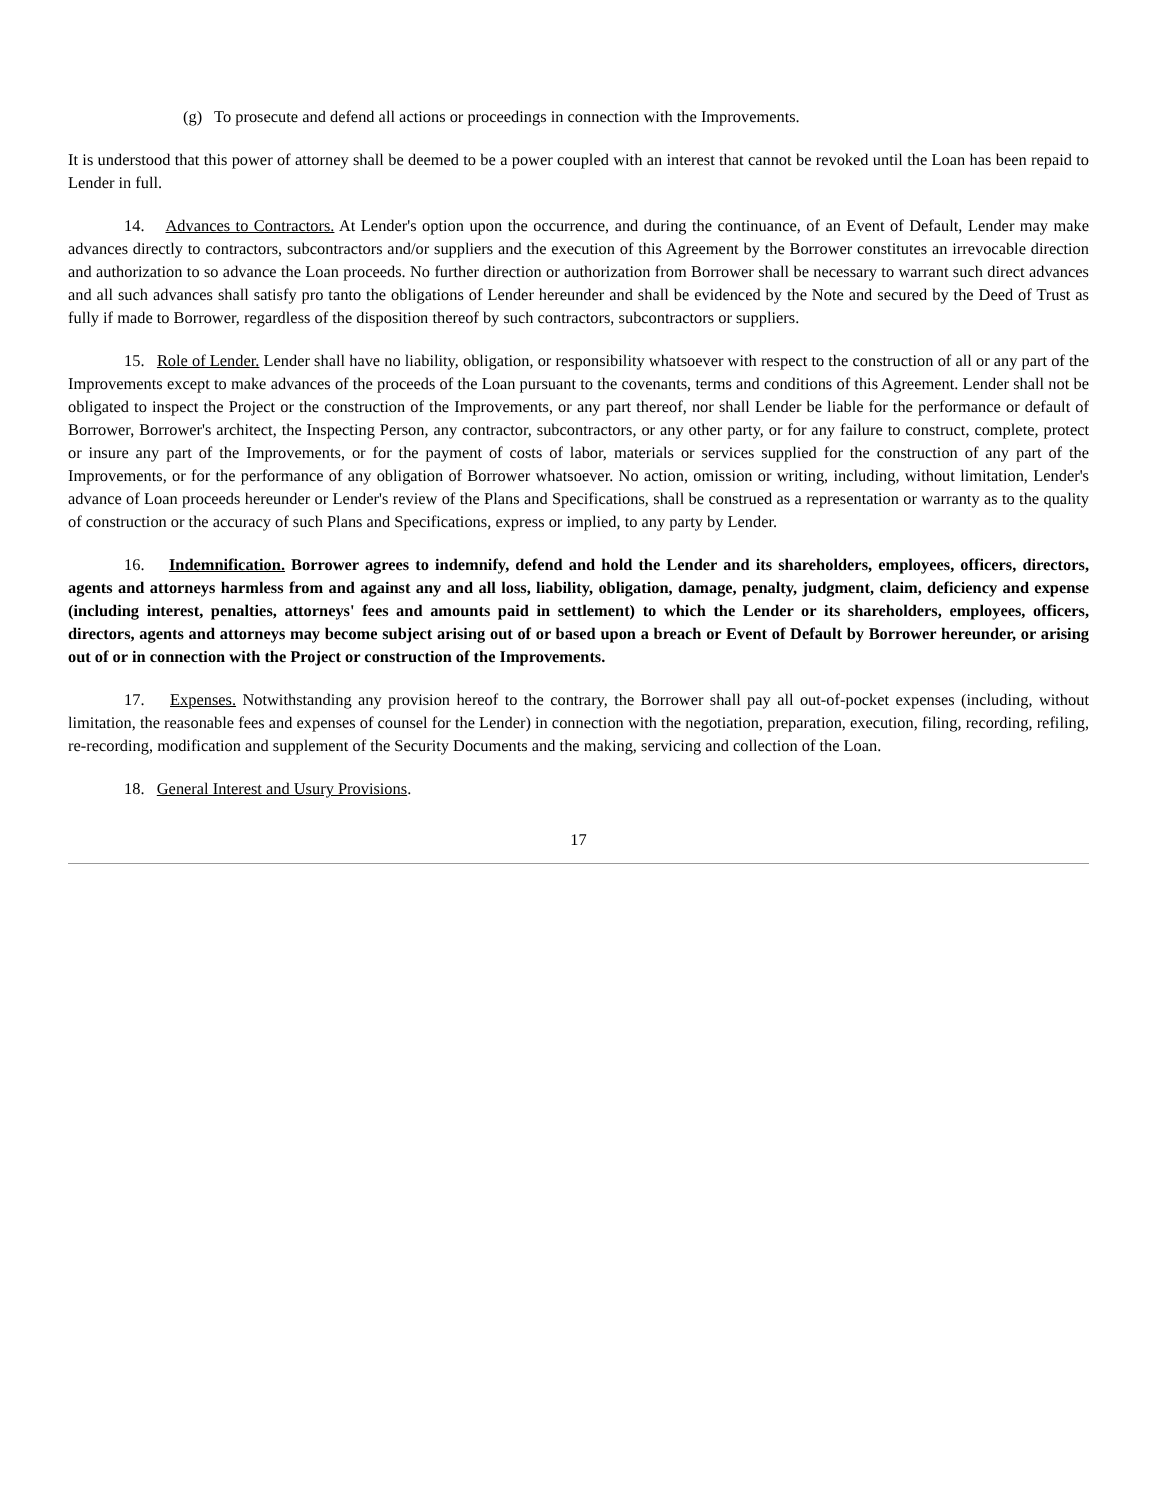(g) To prosecute and defend all actions or proceedings in connection with the Improvements.
It is understood that this power of attorney shall be deemed to be a power coupled with an interest that cannot be revoked until the Loan has been repaid to Lender in full.
14. Advances to Contractors. At Lender's option upon the occurrence, and during the continuance, of an Event of Default, Lender may make advances directly to contractors, subcontractors and/or suppliers and the execution of this Agreement by the Borrower constitutes an irrevocable direction and authorization to so advance the Loan proceeds. No further direction or authorization from Borrower shall be necessary to warrant such direct advances and all such advances shall satisfy pro tanto the obligations of Lender hereunder and shall be evidenced by the Note and secured by the Deed of Trust as fully if made to Borrower, regardless of the disposition thereof by such contractors, subcontractors or suppliers.
15. Role of Lender. Lender shall have no liability, obligation, or responsibility whatsoever with respect to the construction of all or any part of the Improvements except to make advances of the proceeds of the Loan pursuant to the covenants, terms and conditions of this Agreement. Lender shall not be obligated to inspect the Project or the construction of the Improvements, or any part thereof, nor shall Lender be liable for the performance or default of Borrower, Borrower's architect, the Inspecting Person, any contractor, subcontractors, or any other party, or for any failure to construct, complete, protect or insure any part of the Improvements, or for the payment of costs of labor, materials or services supplied for the construction of any part of the Improvements, or for the performance of any obligation of Borrower whatsoever. No action, omission or writing, including, without limitation, Lender's advance of Loan proceeds hereunder or Lender's review of the Plans and Specifications, shall be construed as a representation or warranty as to the quality of construction or the accuracy of such Plans and Specifications, express or implied, to any party by Lender.
16. Indemnification. Borrower agrees to indemnify, defend and hold the Lender and its shareholders, employees, officers, directors, agents and attorneys harmless from and against any and all loss, liability, obligation, damage, penalty, judgment, claim, deficiency and expense (including interest, penalties, attorneys' fees and amounts paid in settlement) to which the Lender or its shareholders, employees, officers, directors, agents and attorneys may become subject arising out of or based upon a breach or Event of Default by Borrower hereunder, or arising out of or in connection with the Project or construction of the Improvements.
17. Expenses. Notwithstanding any provision hereof to the contrary, the Borrower shall pay all out-of-pocket expenses (including, without limitation, the reasonable fees and expenses of counsel for the Lender) in connection with the negotiation, preparation, execution, filing, recording, refiling, re-recording, modification and supplement of the Security Documents and the making, servicing and collection of the Loan.
18. General Interest and Usury Provisions.
17